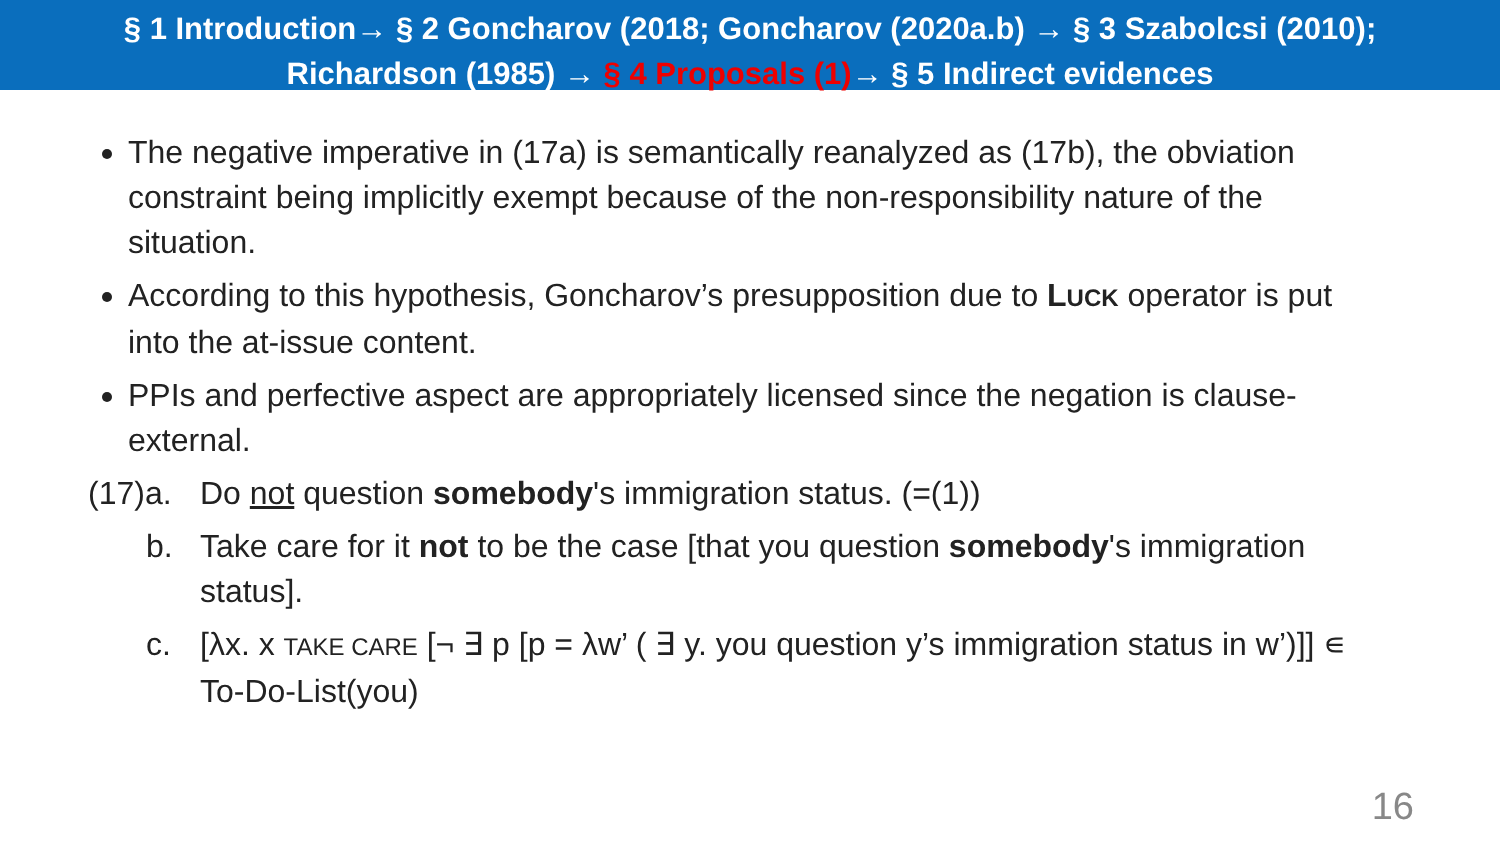§ 1 Introduction→ § 2 Goncharov (2018; Goncharov (2020a.b) → § 3 Szabolcsi (2010);
Richardson (1985) → § 4 Proposals (1)→ § 5 Indirect evidences
The negative imperative in (17a) is semantically reanalyzed as (17b), the obviation constraint being implicitly exempt because of the non-responsibility nature of the situation.
According to this hypothesis, Goncharov’s presupposition due to LUCK operator is put into the at-issue content.
PPIs and perfective aspect are appropriately licensed since the negation is clause-external.
(17)a.
Do not question somebody's immigration status. (=(1))
b. Take care for it not to be the case [that you question somebody's immigration status].
c. [λx. x TAKE CARE [¬ ∃ p [p = λw’ ( ∃ y. you question y’s immigration status in w’)]] ∊ To-Do-List(you)
16